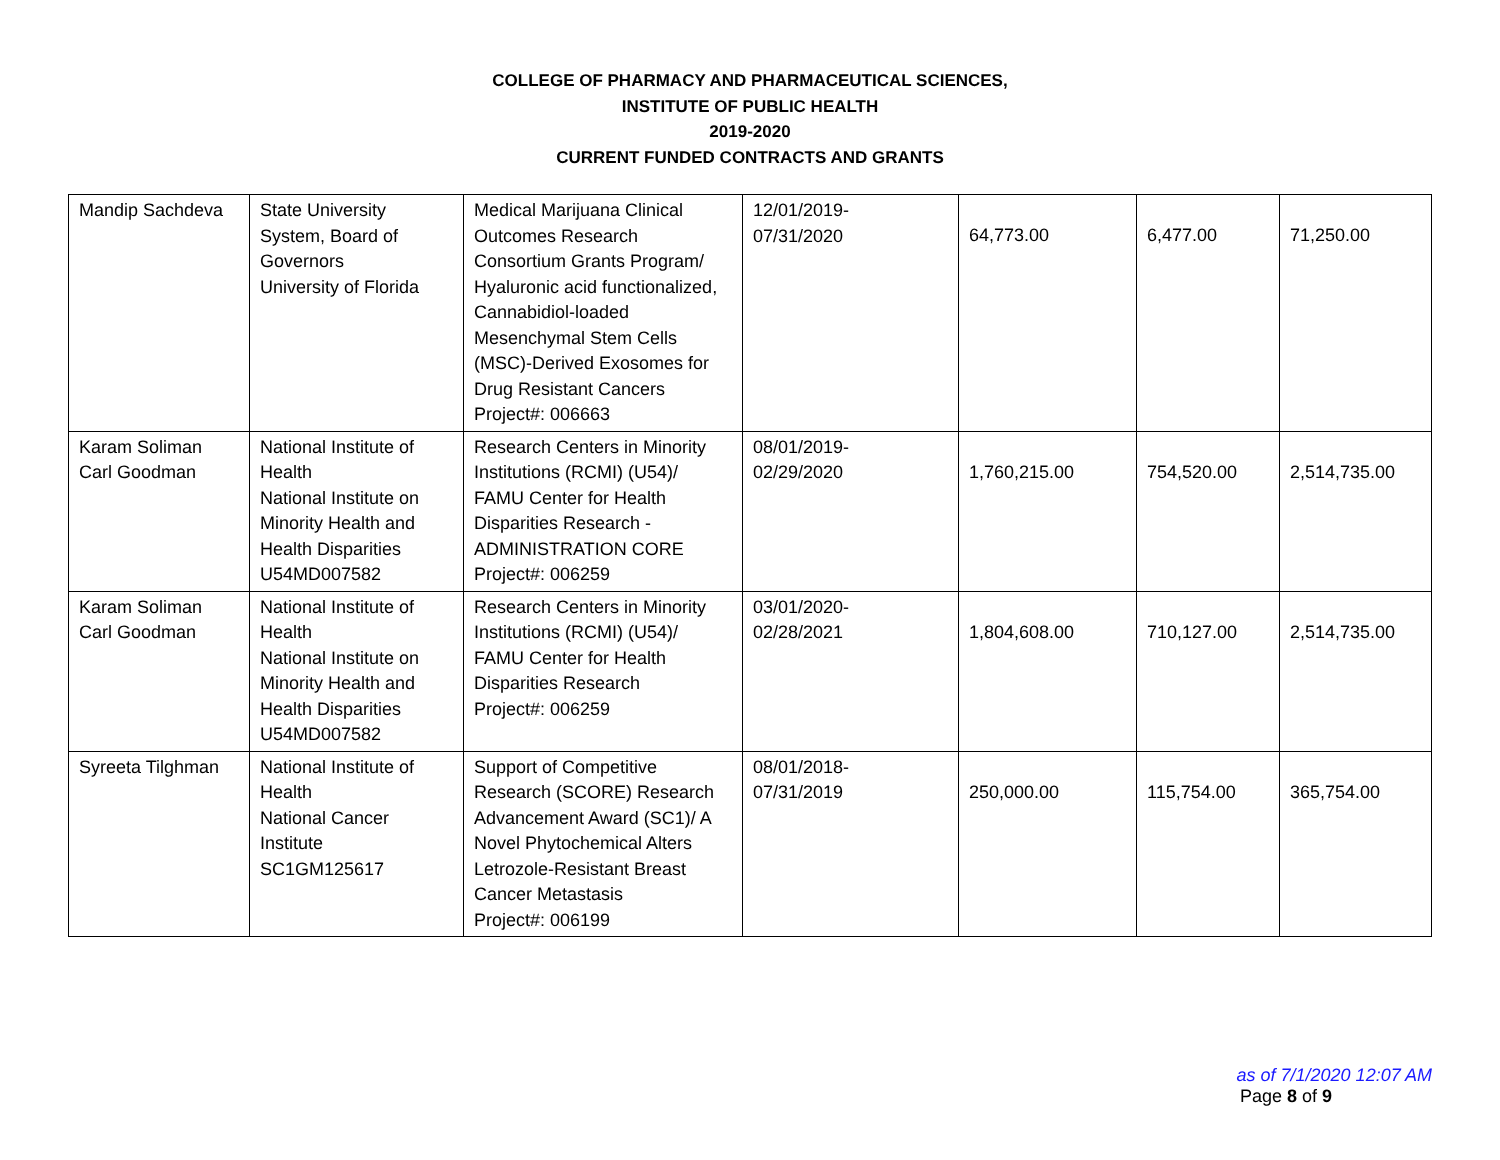COLLEGE OF PHARMACY AND PHARMACEUTICAL SCIENCES,
INSTITUTE OF PUBLIC HEALTH
2019-2020
CURRENT FUNDED CONTRACTS AND GRANTS
| Mandip Sachdeva | State University System, Board of Governors University of Florida | Medical Marijuana Clinical Outcomes Research Consortium Grants Program/ Hyaluronic acid functionalized, Cannabidiol-loaded Mesenchymal Stem Cells (MSC)-Derived Exosomes for Drug Resistant Cancers Project#: 006663 | 12/01/2019- 07/31/2020 | 64,773.00 | 6,477.00 | 71,250.00 |
| Karam Soliman Carl Goodman | National Institute of Health National Institute on Minority Health and Health Disparities U54MD007582 | Research Centers in Minority Institutions (RCMI) (U54)/ FAMU Center for Health Disparities Research - ADMINISTRATION CORE Project#: 006259 | 08/01/2019- 02/29/2020 | 1,760,215.00 | 754,520.00 | 2,514,735.00 |
| Karam Soliman Carl Goodman | National Institute of Health National Institute on Minority Health and Health Disparities U54MD007582 | Research Centers in Minority Institutions (RCMI) (U54)/ FAMU Center for Health Disparities Research Project#: 006259 | 03/01/2020- 02/28/2021 | 1,804,608.00 | 710,127.00 | 2,514,735.00 |
| Syreeta Tilghman | National Institute of Health National Cancer Institute SC1GM125617 | Support of Competitive Research (SCORE) Research Advancement Award (SC1)/ A Novel Phytochemical Alters Letrozole-Resistant Breast Cancer Metastasis Project#: 006199 | 08/01/2018- 07/31/2019 | 250,000.00 | 115,754.00 | 365,754.00 |
as of 7/1/2020 12:07 AM
Page 8 of 9